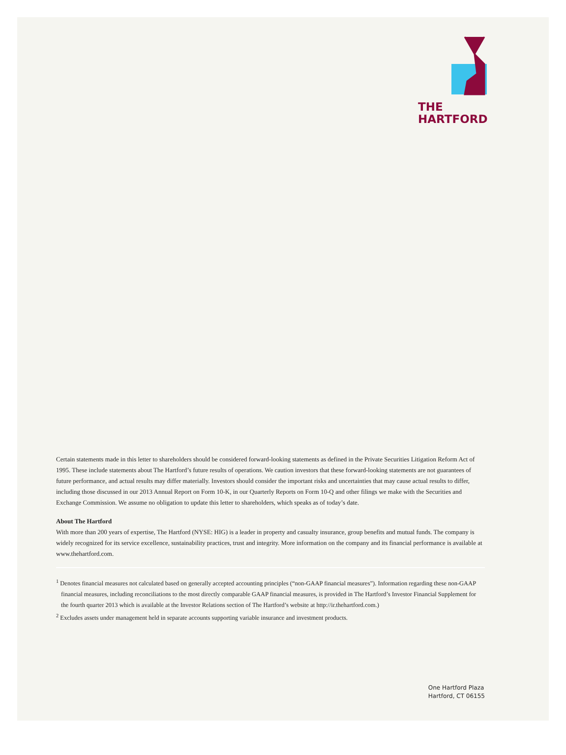THE
HARTFORD
Certain statements made in this letter to shareholders should be considered forward-looking statements as defined in the Private Securities Litigation Reform Act of 1995. These include statements about The Hartford’s future results of operations. We caution investors that these forward-looking statements are not guarantees of future performance, and actual results may differ materially. Investors should consider the important risks and uncertainties that may cause actual results to differ, including those discussed in our 2013 Annual Report on Form 10-K, in our Quarterly Reports on Form 10-Q and other filings we make with the Securities and Exchange Commission. We assume no obligation to update this letter to shareholders, which speaks as of today’s date.
About The Hartford
With more than 200 years of expertise, The Hartford (NYSE: HIG) is a leader in property and casualty insurance, group benefits and mutual funds. The company is widely recognized for its service excellence, sustainability practices, trust and integrity. More information on the company and its financial performance is available at www.thehartford.com.
<sup>1</sup> Denotes financial measures not calculated based on generally accepted accounting principles (“non-GAAP financial measures”). Information regarding these non-GAAP financial measures, including reconciliations to the most directly comparable GAAP financial measures, is provided in The Hartford’s Investor Financial Supplement for the fourth quarter 2013 which is available at the Investor Relations section of The Hartford’s website at http://ir.thehartford.com.)
<sup>2</sup> Excludes assets under management held in separate accounts supporting variable insurance and investment products.
One Hartford Plaza
Hartford, CT 06155